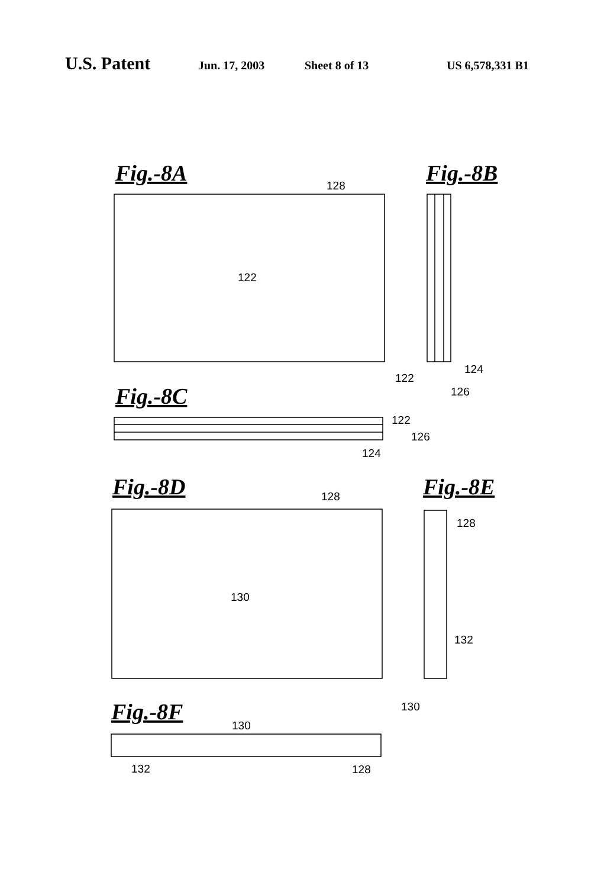U.S. Patent Jun. 17, 2003 Sheet 8 of 13 US 6,578,331 B1
Fig.-8A
Fig.-8B
Fig.-8C
Fig.-8D
Fig.-8E
Fig.-8F
122
128
122
124
126
122
126
124
130
128
128
132
130
130
132
128